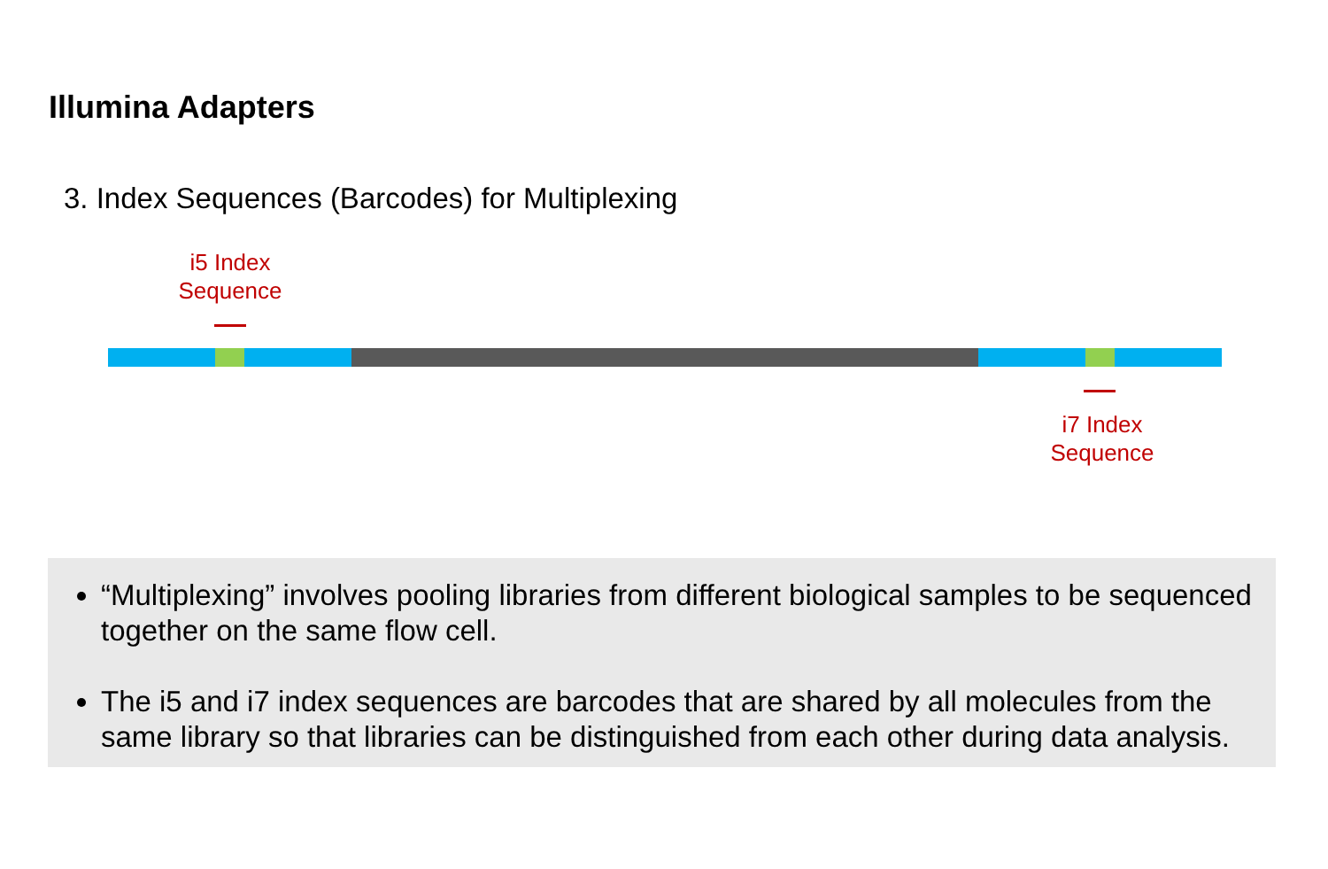Illumina Adapters
3. Index Sequences (Barcodes) for Multiplexing
i5 Index
Sequence
i7 Index
Sequence
“Multiplexing” involves pooling libraries from different biological samples to be sequenced together on the same flow cell.
The i5 and i7 index sequences are barcodes that are shared by all molecules from the same library so that libraries can be distinguished from each other during data analysis.